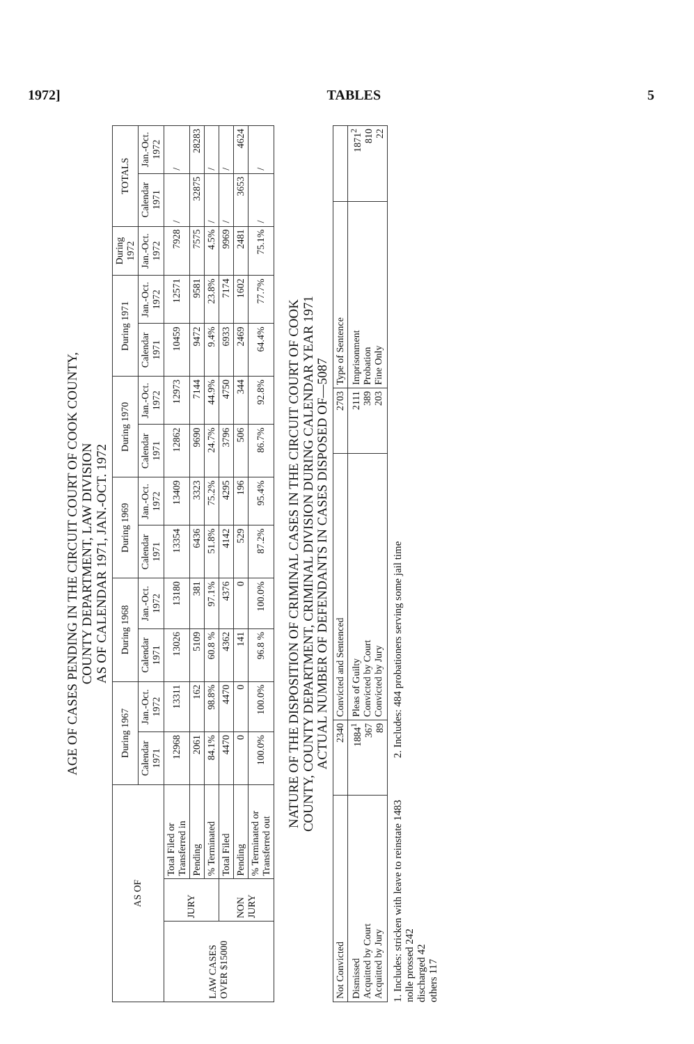1972] TABLES 5
AGE OF CASES PENDING IN THE CIRCUIT COURT OF COOK COUNTY,
COUNTY DEPARTMENT, LAW DIVISION
AS OF CALENDAR 1971, JAN.-OCT. 1972
| AS OF | | | During 1967 | | During 1968 | | During 1969 | | During 1970 | | During 1971 | | During 1972 | TOTALS | |
| --- | --- | --- | --- | --- | --- | --- | --- | --- | --- | --- | --- | --- | --- | --- | --- |
| | | | Calendar 1971 | Jan.-Oct. 1972 | Calendar 1971 | Jan.-Oct. 1972 | Calendar 1971 | Jan.-Oct. 1972 | Calendar 1971 | Jan.-Oct. 1972 | Calendar 1971 | Jan.-Oct. 1972 | Jan.-Oct. 1972 | Calendar 1971 | Jan.-Oct. 1972 |
| LAW CASES OVER $15000 | JURY | Total Filed or Transferred in | 12968 | 13311 | 13026 | 13180 | 13354 | 13409 | 12862 | 12973 | 10459 | 12571 | 7928 | / | / |
| | | Pending | 2061 | 162 | 5109 | 381 | 6436 | 3323 | 9690 | 7144 | 9472 | 9581 | 7575 | 32875 | 28283 |
| | | % Terminated | 84.1% | 98.8% | 60.8 % | 97.1% | 51.8% | 75.2% | 24.7% | 44.9% | 9.4% | 23.8% | 4.5% | / | / |
| | NON JURY | Total Filed | 4470 | 4470 | 4362 | 4376 | 4142 | 4295 | 3796 | 4750 | 6933 | 7174 | 9969 | / | / |
| | | Pending | 0 | 0 | 141 | 0 | 529 | 196 | 506 | 344 | 2469 | 1602 | 2481 | 3653 | 4624 |
| | | % Terminated or Transferred out | 100.0% | 100.0% | 96.8 % | 100.0% | 87.2% | 95.4% | 86.7% | 92.8% | 64.4% | 77.7% | 75.1% | / | / |
NATURE OF THE DISPOSITION OF CRIMINAL CASES IN THE CIRCUIT COURT OF COOK
COUNTY, COUNTY DEPARTMENT, CRIMINAL DIVISION DURING CALENDAR YEAR 1971
ACTUAL NUMBER OF DEFENDANTS IN CASES DISPOSED OF—5087
| Not Convicted | 2340 | Convicted and Sentenced | 2703 | Type of Sentence | |
| --- | --- | --- | --- | --- | --- |
| Dismissed Acquitted by Court Acquitted by Jury | 1884<sup>1</sup> 367 89 | Pleas of Guilty Convicted by Court Convicted by Jury | 2111 389 203 | Imprisonment Probation Fine Only | 1871<sup>2</sup> 810 22 |
1. Includes: stricken with leave to reinstate 1483
nolle prossed 242
discharged 42
others 117
2. Includes: 484 probationers serving some jail time